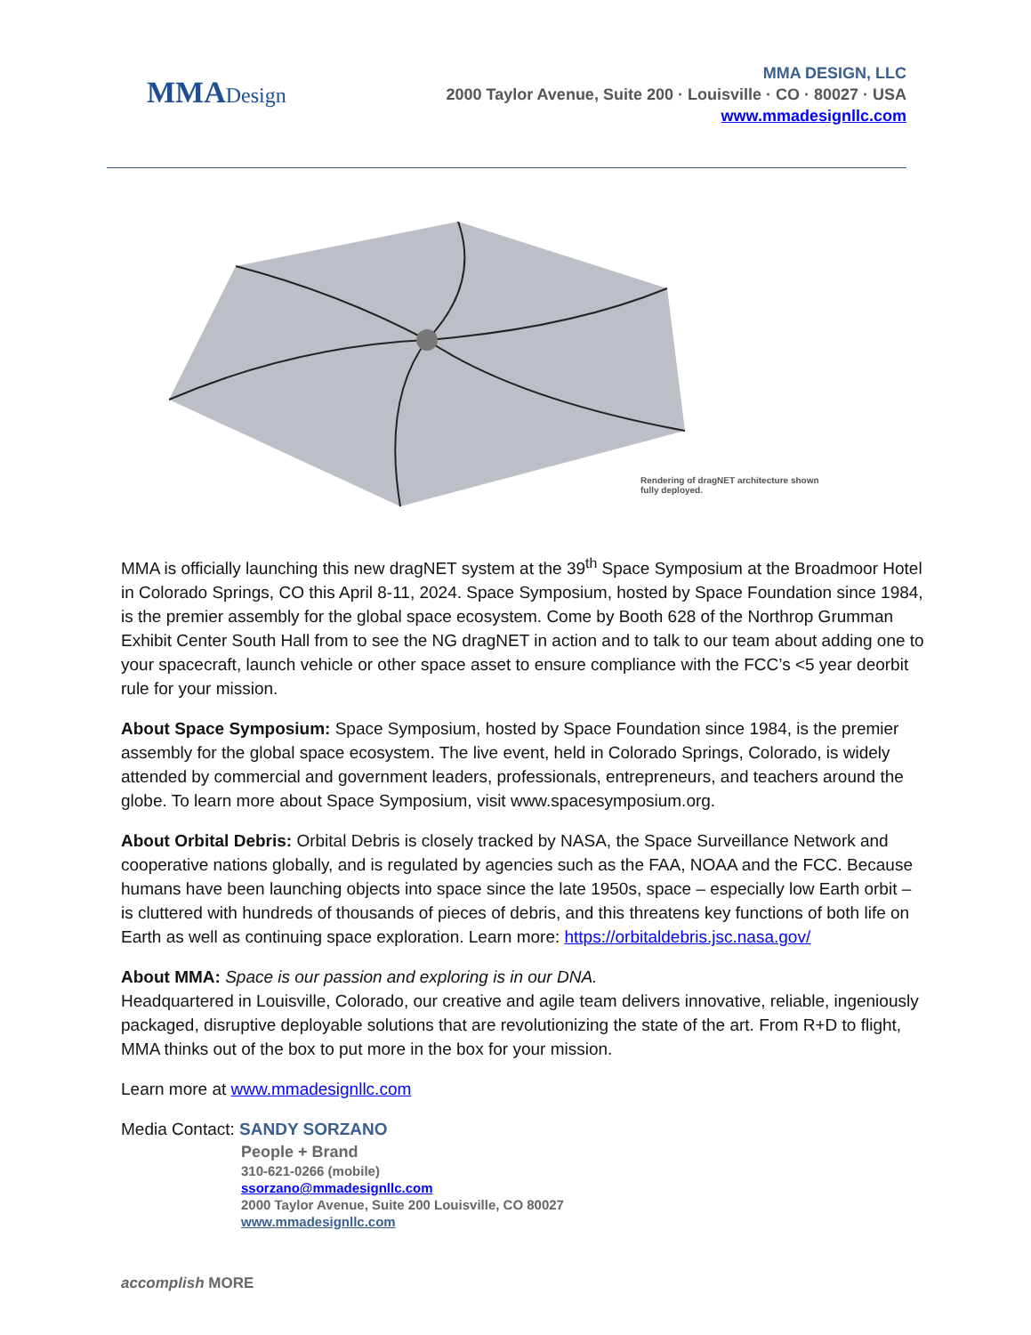MMADesign
MMA DESIGN, LLC
2000 Taylor Avenue, Suite 200 · Louisville · CO · 80027 · USA
www.mmadesignllc.com
Rendering of dragNET architecture shown fully deployed.
MMA is officially launching this new dragNET system at the 39<sup>th</sup> Space Symposium at the Broadmoor Hotel in Colorado Springs, CO this April 8-11, 2024. Space Symposium, hosted by Space Foundation since 1984, is the premier assembly for the global space ecosystem. Come by Booth 628 of the Northrop Grumman Exhibit Center South Hall from to see the NG dragNET in action and to talk to our team about adding one to your spacecraft, launch vehicle or other space asset to ensure compliance with the FCC’s <5 year deorbit rule for your mission.
About Space Symposium: Space Symposium, hosted by Space Foundation since 1984, is the premier assembly for the global space ecosystem. The live event, held in Colorado Springs, Colorado, is widely attended by commercial and government leaders, professionals, entrepreneurs, and teachers around the globe. To learn more about Space Symposium, visit www.spacesymposium.org.
About Orbital Debris: Orbital Debris is closely tracked by NASA, the Space Surveillance Network and cooperative nations globally, and is regulated by agencies such as the FAA, NOAA and the FCC. Because humans have been launching objects into space since the late 1950s, space – especially low Earth orbit – is cluttered with hundreds of thousands of pieces of debris, and this threatens key functions of both life on Earth as well as continuing space exploration. Learn more: https://orbitaldebris.jsc.nasa.gov/
About MMA: Space is our passion and exploring is in our DNA.
Headquartered in Louisville, Colorado, our creative and agile team delivers innovative, reliable, ingeniously packaged, disruptive deployable solutions that are revolutionizing the state of the art. From R+D to flight, MMA thinks out of the box to put more in the box for your mission.
Learn more at www.mmadesignllc.com
Media Contact: SANDY SORZANO
People + Brand
310-621-0266 (mobile)
ssorzano@mmadesignllc.com
2000 Taylor Avenue, Suite 200 Louisville, CO 80027
www.mmadesignllc.com
accomplish MORE